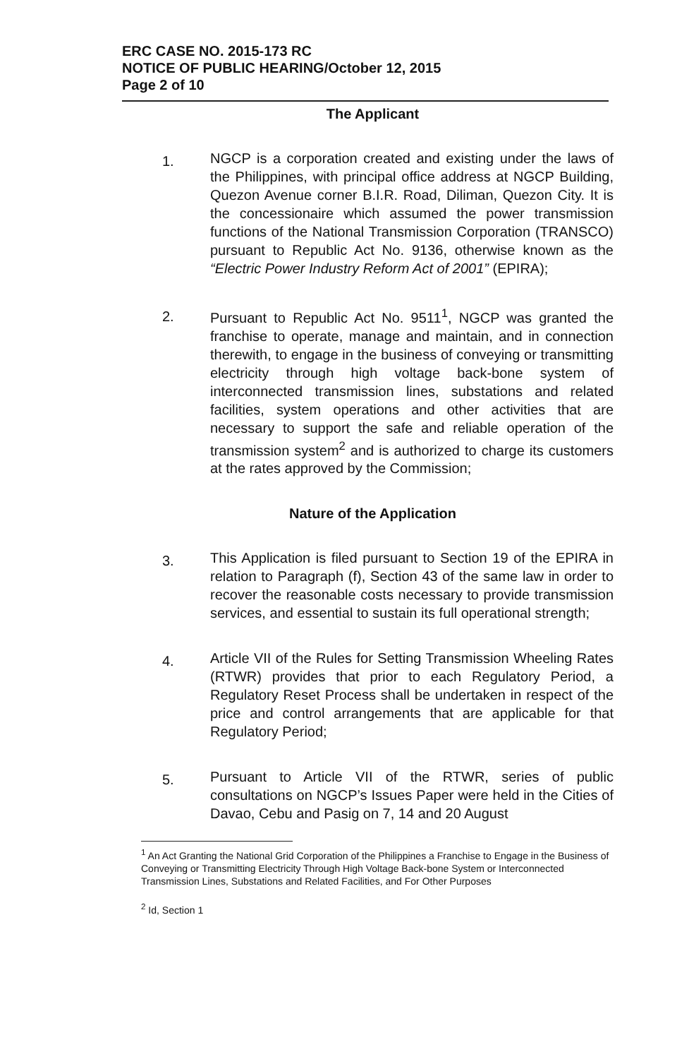ERC CASE NO. 2015-173 RC
NOTICE OF PUBLIC HEARING/October 12, 2015
Page 2 of 10
The Applicant
1. NGCP is a corporation created and existing under the laws of the Philippines, with principal office address at NGCP Building, Quezon Avenue corner B.I.R. Road, Diliman, Quezon City. It is the concessionaire which assumed the power transmission functions of the National Transmission Corporation (TRANSCO) pursuant to Republic Act No. 9136, otherwise known as the “Electric Power Industry Reform Act of 2001” (EPIRA);
2. Pursuant to Republic Act No. 9511<sup>1</sup>, NGCP was granted the franchise to operate, manage and maintain, and in connection therewith, to engage in the business of conveying or transmitting electricity through high voltage back-bone system of interconnected transmission lines, substations and related facilities, system operations and other activities that are necessary to support the safe and reliable operation of the transmission system<sup>2</sup> and is authorized to charge its customers at the rates approved by the Commission;
Nature of the Application
3. This Application is filed pursuant to Section 19 of the EPIRA in relation to Paragraph (f), Section 43 of the same law in order to recover the reasonable costs necessary to provide transmission services, and essential to sustain its full operational strength;
4. Article VII of the Rules for Setting Transmission Wheeling Rates (RTWR) provides that prior to each Regulatory Period, a Regulatory Reset Process shall be undertaken in respect of the price and control arrangements that are applicable for that Regulatory Period;
5. Pursuant to Article VII of the RTWR, series of public consultations on NGCP’s Issues Paper were held in the Cities of Davao, Cebu and Pasig on 7, 14 and 20 August
<sup>1</sup> An Act Granting the National Grid Corporation of the Philippines a Franchise to Engage in the Business of Conveying or Transmitting Electricity Through High Voltage Back-bone System or Interconnected Transmission Lines, Substations and Related Facilities, and For Other Purposes
<sup>2</sup> Id, Section 1